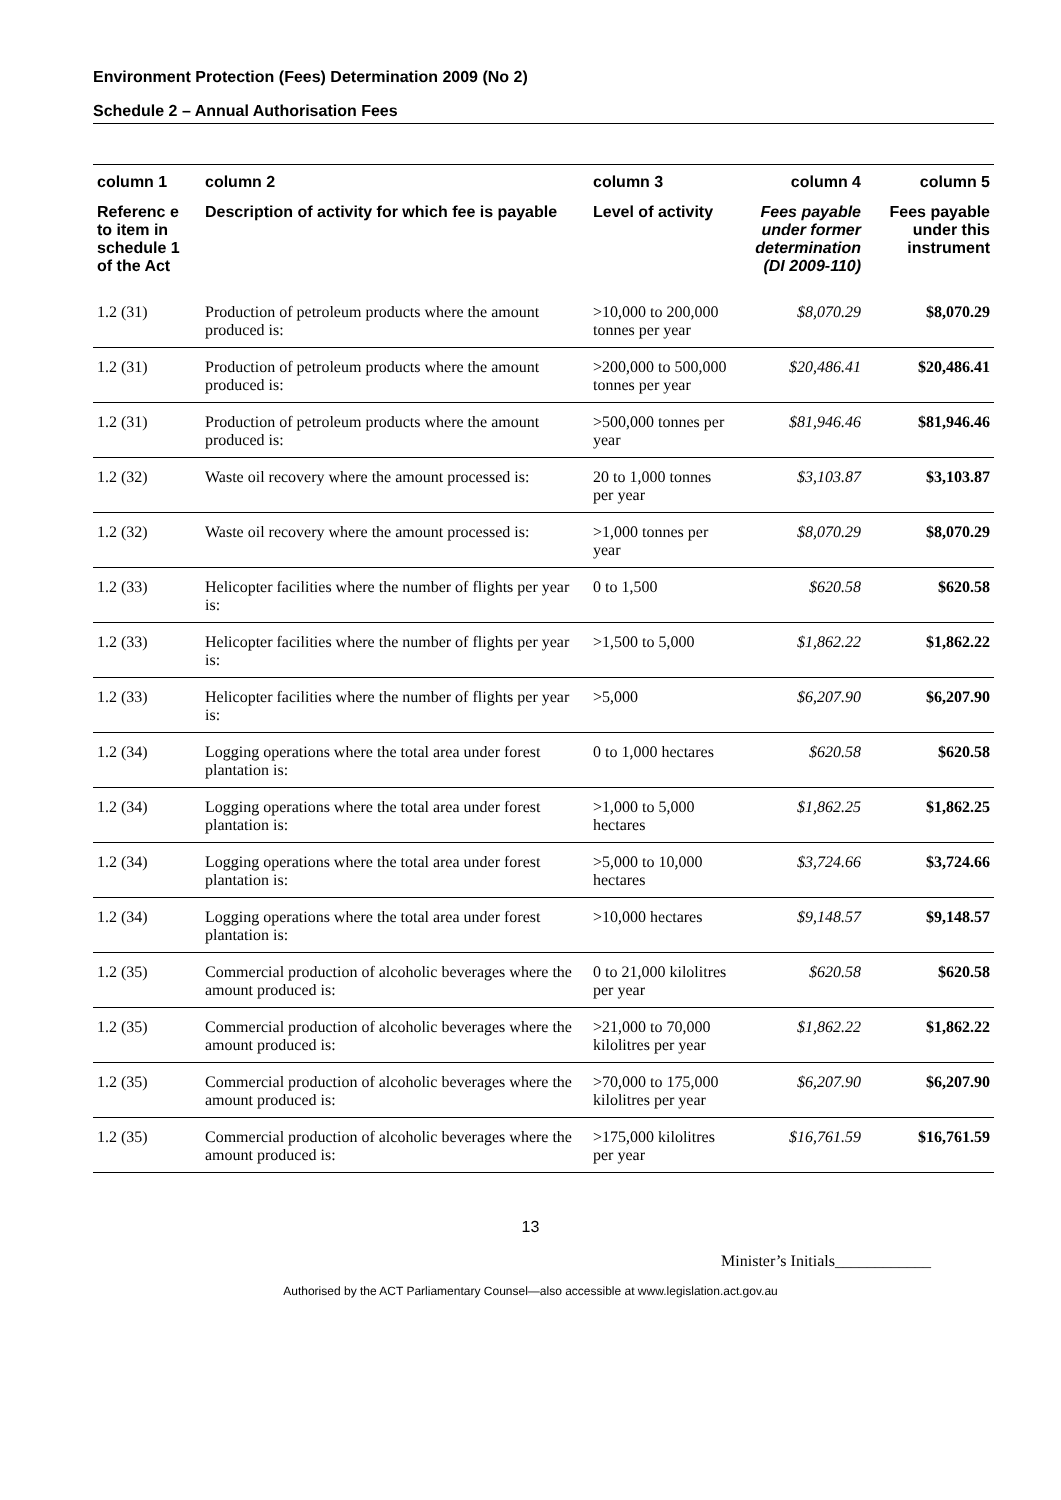Environment Protection (Fees) Determination 2009 (No 2)
Schedule 2 – Annual Authorisation Fees
| column 1 | column 2 | column 3 | column 4 | column 5 |
| --- | --- | --- | --- | --- |
| Referenc e to item in schedule 1 of the Act | Description of activity for which fee is payable | Level of activity | Fees payable under former determination (DI 2009-110) | Fees payable under this instrument |
| 1.2 (31) | Production of petroleum products where the amount produced is: | >10,000 to 200,000 tonnes per year | $8,070.29 | $8,070.29 |
| 1.2 (31) | Production of petroleum products where the amount produced is: | >200,000 to 500,000 tonnes per year | $20,486.41 | $20,486.41 |
| 1.2 (31) | Production of petroleum products where the amount produced is: | >500,000 tonnes per year | $81,946.46 | $81,946.46 |
| 1.2 (32) | Waste oil recovery where the amount processed is: | 20 to 1,000 tonnes per year | $3,103.87 | $3,103.87 |
| 1.2 (32) | Waste oil recovery where the amount processed is: | >1,000 tonnes per year | $8,070.29 | $8,070.29 |
| 1.2 (33) | Helicopter facilities where the number of flights per year is: | 0 to 1,500 | $620.58 | $620.58 |
| 1.2 (33) | Helicopter facilities where the number of flights per year is: | >1,500 to 5,000 | $1,862.22 | $1,862.22 |
| 1.2 (33) | Helicopter facilities where the number of flights per year is: | >5,000 | $6,207.90 | $6,207.90 |
| 1.2 (34) | Logging operations where the total area under forest plantation is: | 0 to 1,000 hectares | $620.58 | $620.58 |
| 1.2 (34) | Logging operations where the total area under forest plantation is: | >1,000 to 5,000 hectares | $1,862.25 | $1,862.25 |
| 1.2 (34) | Logging operations where the total area under forest plantation is: | >5,000 to 10,000 hectares | $3,724.66 | $3,724.66 |
| 1.2 (34) | Logging operations where the total area under forest plantation is: | >10,000 hectares | $9,148.57 | $9,148.57 |
| 1.2 (35) | Commercial production of alcoholic beverages where the amount produced is: | 0 to 21,000 kilolitres per year | $620.58 | $620.58 |
| 1.2 (35) | Commercial production of alcoholic beverages where the amount produced is: | >21,000 to 70,000 kilolitres per year | $1,862.22 | $1,862.22 |
| 1.2 (35) | Commercial production of alcoholic beverages where the amount produced is: | >70,000 to 175,000 kilolitres per year | $6,207.90 | $6,207.90 |
| 1.2 (35) | Commercial production of alcoholic beverages where the amount produced is: | >175,000 kilolitres per year | $16,761.59 | $16,761.59 |
13
Minister’s Initials____________
Authorised by the ACT Parliamentary Counsel—also accessible at www.legislation.act.gov.au